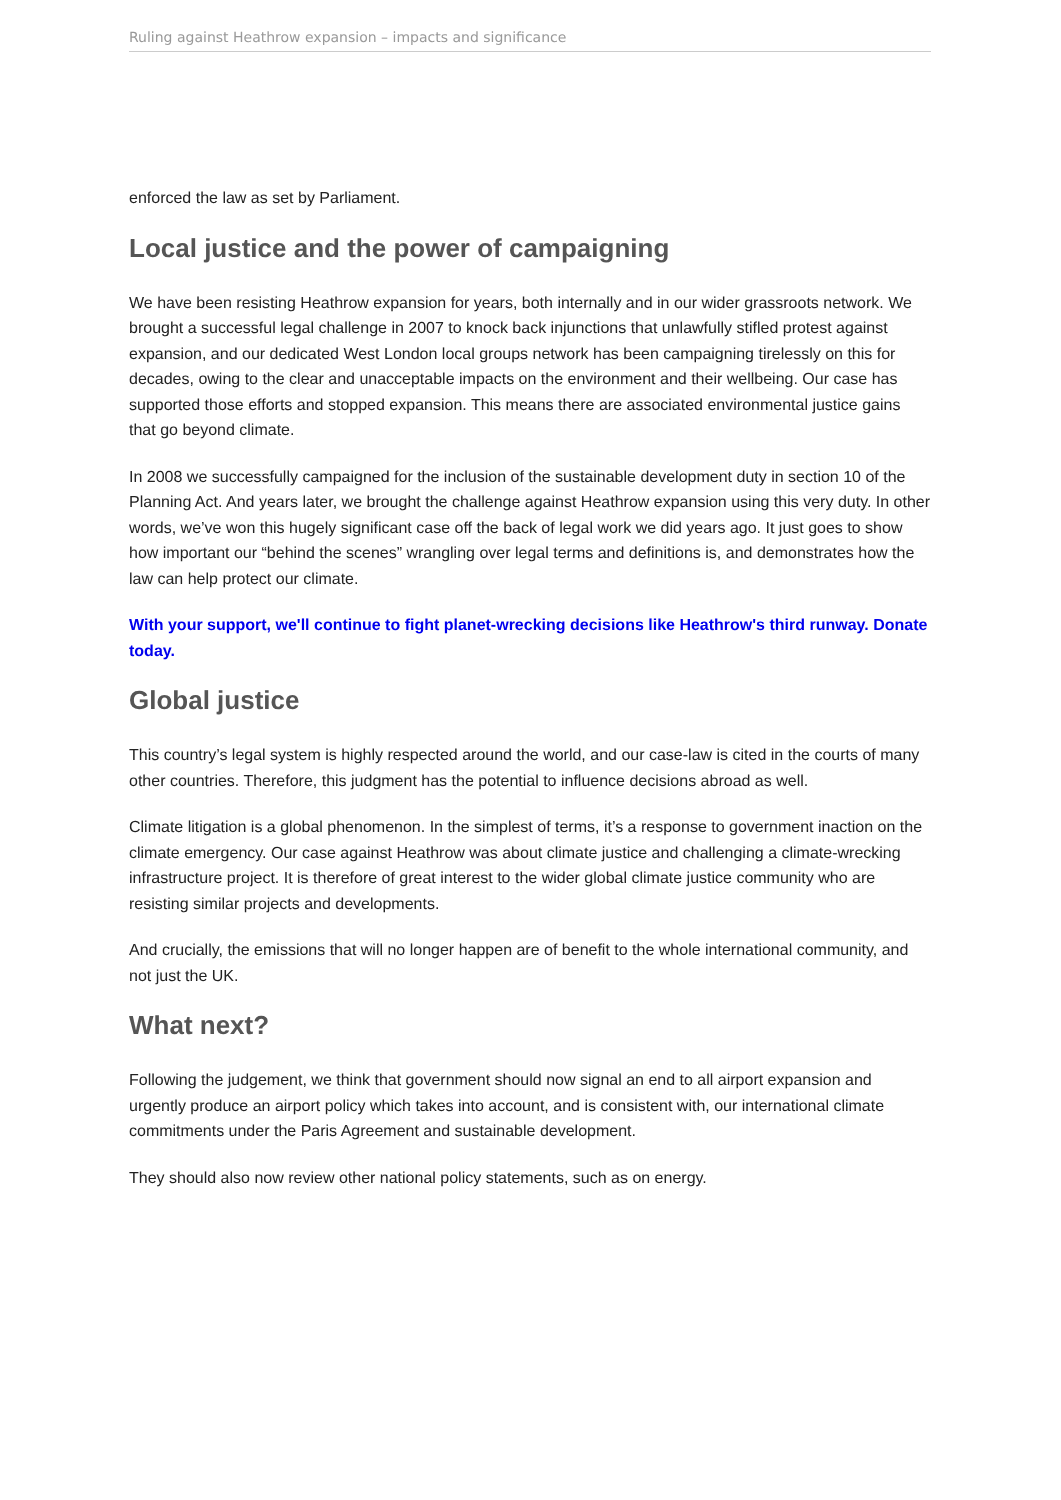Ruling against Heathrow expansion – impacts and significance
enforced the law as set by Parliament.
Local justice and the power of campaigning
We have been resisting Heathrow expansion for years, both internally and in our wider grassroots network. We brought a successful legal challenge in 2007 to knock back injunctions that unlawfully stifled protest against expansion, and our dedicated West London local groups network has been campaigning tirelessly on this for decades, owing to the clear and unacceptable impacts on the environment and their wellbeing. Our case has supported those efforts and stopped expansion. This means there are associated environmental justice gains that go beyond climate.
In 2008 we successfully campaigned for the inclusion of the sustainable development duty in section 10 of the Planning Act. And years later, we brought the challenge against Heathrow expansion using this very duty. In other words, we’ve won this hugely significant case off the back of legal work we did years ago. It just goes to show how important our “behind the scenes” wrangling over legal terms and definitions is, and demonstrates how the law can help protect our climate.
With your support, we'll continue to fight planet-wrecking decisions like Heathrow's third runway. Donate today.
Global justice
This country’s legal system is highly respected around the world, and our case-law is cited in the courts of many other countries. Therefore, this judgment has the potential to influence decisions abroad as well.
Climate litigation is a global phenomenon. In the simplest of terms, it’s a response to government inaction on the climate emergency. Our case against Heathrow was about climate justice and challenging a climate-wrecking infrastructure project. It is therefore of great interest to the wider global climate justice community who are resisting similar projects and developments.
And crucially, the emissions that will no longer happen are of benefit to the whole international community, and not just the UK.
What next?
Following the judgement, we think that government should now signal an end to all airport expansion and urgently produce an airport policy which takes into account, and is consistent with, our international climate commitments under the Paris Agreement and sustainable development.
They should also now review other national policy statements, such as on energy.